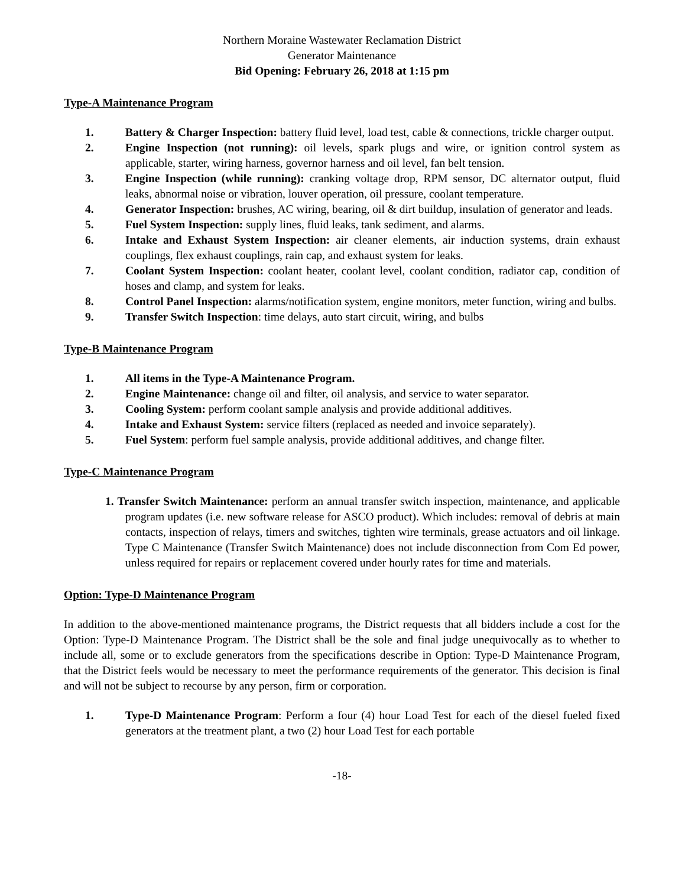Northern Moraine Wastewater Reclamation District
Generator Maintenance
Bid Opening: February 26, 2018 at 1:15 pm
Type-A Maintenance Program
1. Battery & Charger Inspection: battery fluid level, load test, cable & connections, trickle charger output.
2. Engine Inspection (not running): oil levels, spark plugs and wire, or ignition control system as applicable, starter, wiring harness, governor harness and oil level, fan belt tension.
3. Engine Inspection (while running): cranking voltage drop, RPM sensor, DC alternator output, fluid leaks, abnormal noise or vibration, louver operation, oil pressure, coolant temperature.
4. Generator Inspection: brushes, AC wiring, bearing, oil & dirt buildup, insulation of generator and leads.
5. Fuel System Inspection: supply lines, fluid leaks, tank sediment, and alarms.
6. Intake and Exhaust System Inspection: air cleaner elements, air induction systems, drain exhaust couplings, flex exhaust couplings, rain cap, and exhaust system for leaks.
7. Coolant System Inspection: coolant heater, coolant level, coolant condition, radiator cap, condition of hoses and clamp, and system for leaks.
8. Control Panel Inspection: alarms/notification system, engine monitors, meter function, wiring and bulbs.
9. Transfer Switch Inspection: time delays, auto start circuit, wiring, and bulbs
Type-B Maintenance Program
1. All items in the Type-A Maintenance Program.
2. Engine Maintenance: change oil and filter, oil analysis, and service to water separator.
3. Cooling System: perform coolant sample analysis and provide additional additives.
4. Intake and Exhaust System: service filters (replaced as needed and invoice separately).
5. Fuel System: perform fuel sample analysis, provide additional additives, and change filter.
Type-C Maintenance Program
1. Transfer Switch Maintenance: perform an annual transfer switch inspection, maintenance, and applicable program updates (i.e. new software release for ASCO product). Which includes: removal of debris at main contacts, inspection of relays, timers and switches, tighten wire terminals, grease actuators and oil linkage. Type C Maintenance (Transfer Switch Maintenance) does not include disconnection from Com Ed power, unless required for repairs or replacement covered under hourly rates for time and materials.
Option: Type-D Maintenance Program
In addition to the above-mentioned maintenance programs, the District requests that all bidders include a cost for the Option: Type-D Maintenance Program. The District shall be the sole and final judge unequivocally as to whether to include all, some or to exclude generators from the specifications describe in Option: Type-D Maintenance Program, that the District feels would be necessary to meet the performance requirements of the generator. This decision is final and will not be subject to recourse by any person, firm or corporation.
1. Type-D Maintenance Program: Perform a four (4) hour Load Test for each of the diesel fueled fixed generators at the treatment plant, a two (2) hour Load Test for each portable
-18-